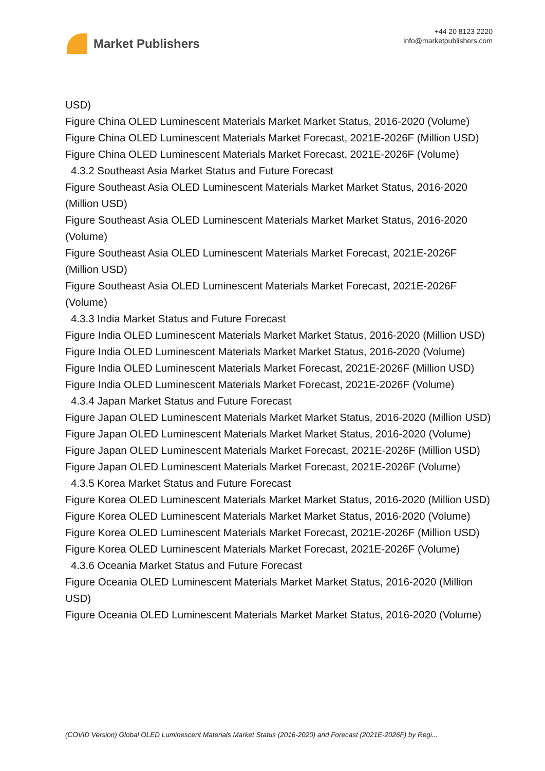Market Publishers
+44 20 8123 2220
info@marketpublishers.com
USD)
Figure China OLED Luminescent Materials Market Market Status, 2016-2020 (Volume)
Figure China OLED Luminescent Materials Market Forecast, 2021E-2026F (Million USD)
Figure China OLED Luminescent Materials Market Forecast, 2021E-2026F (Volume)
4.3.2 Southeast Asia Market Status and Future Forecast
Figure Southeast Asia OLED Luminescent Materials Market Market Status, 2016-2020 (Million USD)
Figure Southeast Asia OLED Luminescent Materials Market Market Status, 2016-2020 (Volume)
Figure Southeast Asia OLED Luminescent Materials Market Forecast, 2021E-2026F (Million USD)
Figure Southeast Asia OLED Luminescent Materials Market Forecast, 2021E-2026F (Volume)
4.3.3 India Market Status and Future Forecast
Figure India OLED Luminescent Materials Market Market Status, 2016-2020 (Million USD)
Figure India OLED Luminescent Materials Market Market Status, 2016-2020 (Volume)
Figure India OLED Luminescent Materials Market Forecast, 2021E-2026F (Million USD)
Figure India OLED Luminescent Materials Market Forecast, 2021E-2026F (Volume)
4.3.4 Japan Market Status and Future Forecast
Figure Japan OLED Luminescent Materials Market Market Status, 2016-2020 (Million USD)
Figure Japan OLED Luminescent Materials Market Market Status, 2016-2020 (Volume)
Figure Japan OLED Luminescent Materials Market Forecast, 2021E-2026F (Million USD)
Figure Japan OLED Luminescent Materials Market Forecast, 2021E-2026F (Volume)
4.3.5 Korea Market Status and Future Forecast
Figure Korea OLED Luminescent Materials Market Market Status, 2016-2020 (Million USD)
Figure Korea OLED Luminescent Materials Market Market Status, 2016-2020 (Volume)
Figure Korea OLED Luminescent Materials Market Forecast, 2021E-2026F (Million USD)
Figure Korea OLED Luminescent Materials Market Forecast, 2021E-2026F (Volume)
4.3.6 Oceania Market Status and Future Forecast
Figure Oceania OLED Luminescent Materials Market Market Status, 2016-2020 (Million USD)
Figure Oceania OLED Luminescent Materials Market Market Status, 2016-2020 (Volume)
(COVID Version) Global OLED Luminescent Materials Market Status (2016-2020) and Forecast (2021E-2026F) by Regi...